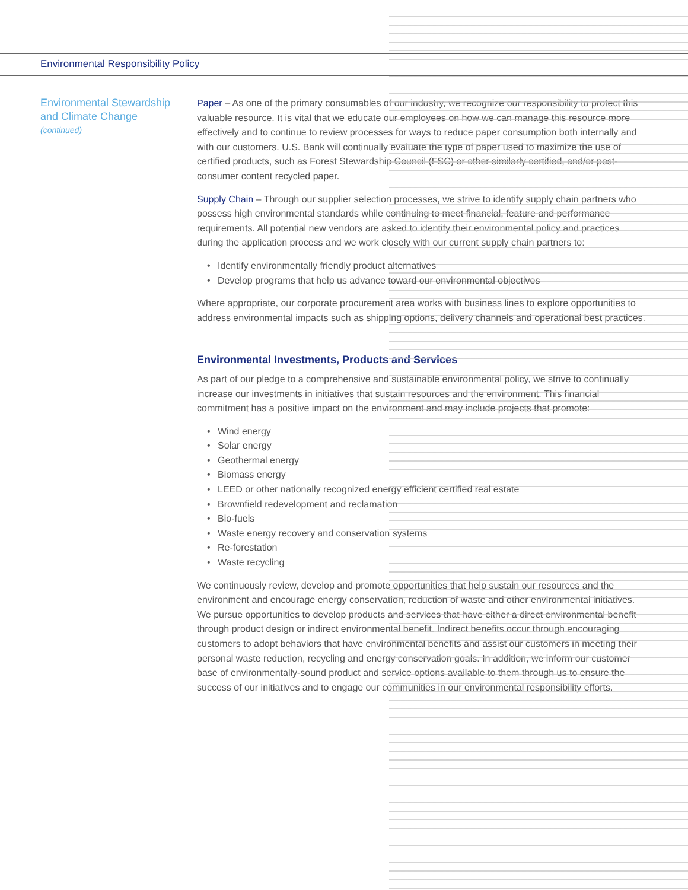Environmental Responsibility Policy
Environmental Stewardship and Climate Change
(continued)
Paper – As one of the primary consumables of our industry, we recognize our responsibility to protect this valuable resource. It is vital that we educate our employees on how we can manage this resource more effectively and to continue to review processes for ways to reduce paper consumption both internally and with our customers. U.S. Bank will continually evaluate the type of paper used to maximize the use of certified products, such as Forest Stewardship Council (FSC) or other similarly certified, and/or post-consumer content recycled paper.
Supply Chain – Through our supplier selection processes, we strive to identify supply chain partners who possess high environmental standards while continuing to meet financial, feature and performance requirements. All potential new vendors are asked to identify their environmental policy and practices during the application process and we work closely with our current supply chain partners to:
• Identify environmentally friendly product alternatives
• Develop programs that help us advance toward our environmental objectives
Where appropriate, our corporate procurement area works with business lines to explore opportunities to address environmental impacts such as shipping options, delivery channels and operational best practices.
Environmental Investments, Products and Services
As part of our pledge to a comprehensive and sustainable environmental policy, we strive to continually increase our investments in initiatives that sustain resources and the environment. This financial commitment has a positive impact on the environment and may include projects that promote:
• Wind energy
• Solar energy
• Geothermal energy
• Biomass energy
• LEED or other nationally recognized energy efficient certified real estate
• Brownfield redevelopment and reclamation
• Bio-fuels
• Waste energy recovery and conservation systems
• Re-forestation
• Waste recycling
We continuously review, develop and promote opportunities that help sustain our resources and the environment and encourage energy conservation, reduction of waste and other environmental initiatives. We pursue opportunities to develop products and services that have either a direct environmental benefit through product design or indirect environmental benefit. Indirect benefits occur through encouraging customers to adopt behaviors that have environmental benefits and assist our customers in meeting their personal waste reduction, recycling and energy conservation goals. In addition, we inform our customer base of environmentally-sound product and service options available to them through us to ensure the success of our initiatives and to engage our communities in our environmental responsibility efforts.